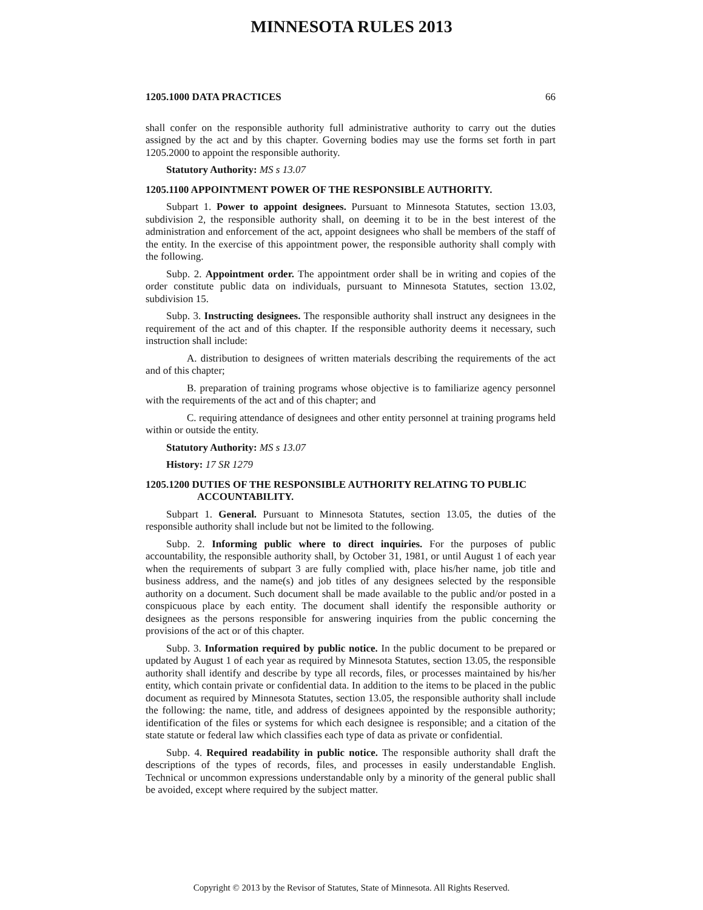MINNESOTA RULES 2013
1205.1000 DATA PRACTICES 66
shall confer on the responsible authority full administrative authority to carry out the duties assigned by the act and by this chapter. Governing bodies may use the forms set forth in part 1205.2000 to appoint the responsible authority.
Statutory Authority: MS s 13.07
1205.1100 APPOINTMENT POWER OF THE RESPONSIBLE AUTHORITY.
Subpart 1. Power to appoint designees. Pursuant to Minnesota Statutes, section 13.03, subdivision 2, the responsible authority shall, on deeming it to be in the best interest of the administration and enforcement of the act, appoint designees who shall be members of the staff of the entity. In the exercise of this appointment power, the responsible authority shall comply with the following.
Subp. 2. Appointment order. The appointment order shall be in writing and copies of the order constitute public data on individuals, pursuant to Minnesota Statutes, section 13.02, subdivision 15.
Subp. 3. Instructing designees. The responsible authority shall instruct any designees in the requirement of the act and of this chapter. If the responsible authority deems it necessary, such instruction shall include:
A. distribution to designees of written materials describing the requirements of the act and of this chapter;
B. preparation of training programs whose objective is to familiarize agency personnel with the requirements of the act and of this chapter; and
C. requiring attendance of designees and other entity personnel at training programs held within or outside the entity.
Statutory Authority: MS s 13.07
History: 17 SR 1279
1205.1200 DUTIES OF THE RESPONSIBLE AUTHORITY RELATING TO PUBLIC ACCOUNTABILITY.
Subpart 1. General. Pursuant to Minnesota Statutes, section 13.05, the duties of the responsible authority shall include but not be limited to the following.
Subp. 2. Informing public where to direct inquiries. For the purposes of public accountability, the responsible authority shall, by October 31, 1981, or until August 1 of each year when the requirements of subpart 3 are fully complied with, place his/her name, job title and business address, and the name(s) and job titles of any designees selected by the responsible authority on a document. Such document shall be made available to the public and/or posted in a conspicuous place by each entity. The document shall identify the responsible authority or designees as the persons responsible for answering inquiries from the public concerning the provisions of the act or of this chapter.
Subp. 3. Information required by public notice. In the public document to be prepared or updated by August 1 of each year as required by Minnesota Statutes, section 13.05, the responsible authority shall identify and describe by type all records, files, or processes maintained by his/her entity, which contain private or confidential data. In addition to the items to be placed in the public document as required by Minnesota Statutes, section 13.05, the responsible authority shall include the following: the name, title, and address of designees appointed by the responsible authority; identification of the files or systems for which each designee is responsible; and a citation of the state statute or federal law which classifies each type of data as private or confidential.
Subp. 4. Required readability in public notice. The responsible authority shall draft the descriptions of the types of records, files, and processes in easily understandable English. Technical or uncommon expressions understandable only by a minority of the general public shall be avoided, except where required by the subject matter.
Copyright © 2013 by the Revisor of Statutes, State of Minnesota. All Rights Reserved.